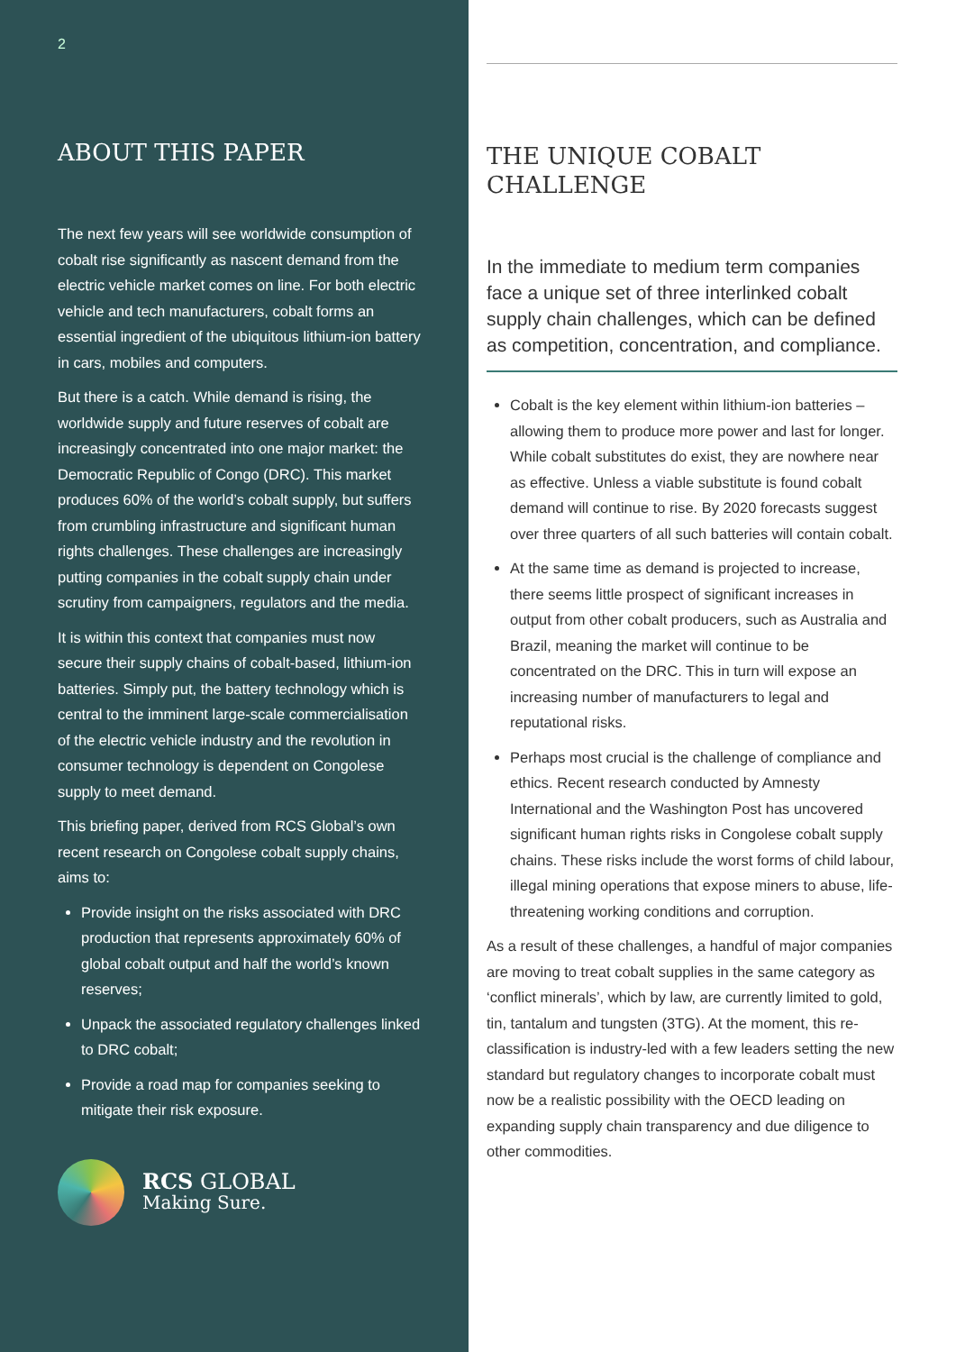2
ABOUT THIS PAPER
The next few years will see worldwide consumption of cobalt rise significantly as nascent demand from the electric vehicle market comes on line. For both electric vehicle and tech manufacturers, cobalt forms an essential ingredient of the ubiquitous lithium-ion battery in cars, mobiles and computers.
But there is a catch. While demand is rising, the worldwide supply and future reserves of cobalt are increasingly concentrated into one major market: the Democratic Republic of Congo (DRC). This market produces 60% of the world’s cobalt supply, but suffers from crumbling infrastructure and significant human rights challenges. These challenges are increasingly putting companies in the cobalt supply chain under scrutiny from campaigners, regulators and the media.
It is within this context that companies must now secure their supply chains of cobalt-based, lithium-ion batteries. Simply put, the battery technology which is central to the imminent large-scale commercialisation of the electric vehicle industry and the revolution in consumer technology is dependent on Congolese supply to meet demand.
This briefing paper, derived from RCS Global’s own recent research on Congolese cobalt supply chains, aims to:
Provide insight on the risks associated with DRC production that represents approximately 60% of global cobalt output and half the world’s known reserves;
Unpack the associated regulatory challenges linked to DRC cobalt;
Provide a road map for companies seeking to mitigate their risk exposure.
RCS GLOBAL
Making Sure.
THE UNIQUE COBALT CHALLENGE
In the immediate to medium term companies face a unique set of three interlinked cobalt supply chain challenges, which can be defined as competition, concentration, and compliance.
Cobalt is the key element within lithium-ion batteries – allowing them to produce more power and last for longer. While cobalt substitutes do exist, they are nowhere near as effective. Unless a viable substitute is found cobalt demand will continue to rise. By 2020 forecasts suggest over three quarters of all such batteries will contain cobalt.
At the same time as demand is projected to increase, there seems little prospect of significant increases in output from other cobalt producers, such as Australia and Brazil, meaning the market will continue to be concentrated on the DRC. This in turn will expose an increasing number of manufacturers to legal and reputational risks.
Perhaps most crucial is the challenge of compliance and ethics. Recent research conducted by Amnesty International and the Washington Post has uncovered significant human rights risks in Congolese cobalt supply chains. These risks include the worst forms of child labour, illegal mining operations that expose miners to abuse, life-threatening working conditions and corruption.
As a result of these challenges, a handful of major companies are moving to treat cobalt supplies in the same category as ‘conflict minerals’, which by law, are currently limited to gold, tin, tantalum and tungsten (3TG). At the moment, this re-classification is industry-led with a few leaders setting the new standard but regulatory changes to incorporate cobalt must now be a realistic possibility with the OECD leading on expanding supply chain transparency and due diligence to other commodities.